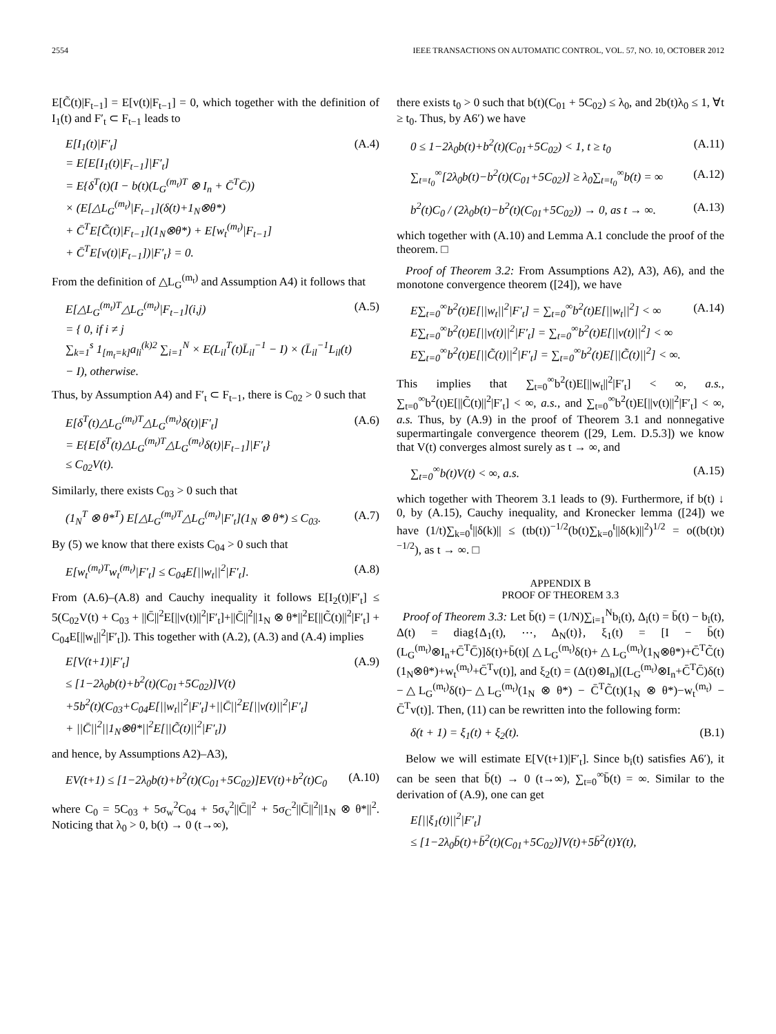2554 IEEE TRANSACTIONS ON AUTOMATIC CONTROL, VOL. 57, NO. 10, OCTOBER 2012
E[C̃(t)|F<sub>t−1</sub>] = E[v(t)|F<sub>t−1</sub>] = 0, which together with the definition of I<sub>1</sub>(t) and F′<sub>t</sub> ⊂ F<sub>t−1</sub> leads to
E[I<sub>1</sub>(t)|F′<sub>t</sub>]
= E[E[I<sub>1</sub>(t)|F<sub>t−1</sub>]|F′<sub>t</sub>]
= E{δ<sup>T</sup>(t)(I − b(t)(L<sub>G</sub><sup>(m<sub>t</sub>)T</sup> ⊗ I<sub>n</sub> + C̄<sup>T</sup>C̄))
× (E[△L<sub>G</sub><sup>(m<sub>t</sub>)</sup>|F<sub>t−1</sub>](δ(t)+1<sub>N</sub>⊗θ*)
+ C̄<sup>T</sup>E[C̃(t)|F<sub>t−1</sub>](1<sub>N</sub>⊗θ*) + E[w<sub>t</sub><sup>(m<sub>t</sub>)</sup>|F<sub>t−1</sub>]
+ C̄<sup>T</sup>E[v(t)|F<sub>t−1</sub>])|F′<sub>t</sub>} = 0.
(A.4)
From the definition of △L<sub>G</sub><sup>(m<sub>t</sub>)</sup> and Assumption A4) it follows that
E[△L<sub>G</sub><sup>(m<sub>t</sub>)T</sup>△L<sub>G</sub><sup>(m<sub>t</sub>)</sup>|F<sub>t−1</sub>](i,j)
= { 0, if i ≠ j
∑<sub>k=1</sub><sup>s</sup> 1<sub>[m<sub>t</sub>=k]</sub>a<sub>li</sub><sup>(k)2</sup> ∑<sub>i=1</sub><sup>N</sup> × E(L<sub>il</sub><sup>T</sup>(t)L̄<sub>il</sub><sup>−1</sup> − I) × (L̄<sub>il</sub><sup>−1</sup>L<sub>il</sub>(t) − I), otherwise.
(A.5)
Thus, by Assumption A4) and F′<sub>t</sub> ⊂ F<sub>t−1</sub>, there is C<sub>02</sub> > 0 such that
E[δ<sup>T</sup>(t)△L<sub>G</sub><sup>(m<sub>t</sub>)T</sup>△L<sub>G</sub><sup>(m<sub>t</sub>)</sup>δ(t)|F′<sub>t</sub>]
= E{E[δ<sup>T</sup>(t)△L<sub>G</sub><sup>(m<sub>t</sub>)T</sup>△L<sub>G</sub><sup>(m<sub>t</sub>)</sup>δ(t)|F<sub>t−1</sub>]|F′<sub>t</sub>}
≤ C<sub>02</sub>V(t).
(A.6)
Similarly, there exists C<sub>03</sub> > 0 such that
(1<sub>N</sub><sup>T</sup> ⊗ θ*<sup>T</sup>) E[△L<sub>G</sub><sup>(m<sub>t</sub>)T</sup>△L<sub>G</sub><sup>(m<sub>t</sub>)</sup>|F′<sub>t</sub>](1<sub>N</sub> ⊗ θ*) ≤ C<sub>03</sub>.
(A.7)
By (5) we know that there exists C<sub>04</sub> > 0 such that
E[w<sub>t</sub><sup>(m<sub>t</sub>)T</sup>w<sub>t</sub><sup>(m<sub>t</sub>)</sup>|F′<sub>t</sub>] ≤ C<sub>04</sub>E[||w<sub>t</sub>||<sup>2</sup>|F′<sub>t</sub>].
(A.8)
From (A.6)–(A.8) and Cauchy inequality it follows E[I<sub>2</sub>(t)|F′<sub>t</sub>] ≤ 5(C<sub>02</sub>V(t) + C<sub>03</sub> + ||C̄||<sup>2</sup>E[||v(t)||<sup>2</sup>|F′<sub>t</sub>]+||C̄||<sup>2</sup>||1<sub>N</sub> ⊗ θ*||<sup>2</sup>E[||C̃(t)||<sup>2</sup>|F′<sub>t</sub>] + C<sub>04</sub>E[||w<sub>t</sub>||<sup>2</sup>|F′<sub>t</sub>]). This together with (A.2), (A.3) and (A.4) implies
E[V(t+1)|F′<sub>t</sub>]
≤ [1−2λ<sub>0</sub>b(t)+b<sup>2</sup>(t)(C<sub>01</sub>+5C<sub>02</sub>)]V(t)
+5b<sup>2</sup>(t)(C<sub>03</sub>+C<sub>04</sub>E[||w<sub>t</sub>||<sup>2</sup>|F′<sub>t</sub>]+||C̄||<sup>2</sup>E[||v(t)||<sup>2</sup>|F′<sub>t</sub>]
+ ||C̄||<sup>2</sup>||1<sub>N</sub>⊗θ*||<sup>2</sup>E[||C̃(t)||<sup>2</sup>|F′<sub>t</sub>])
(A.9)
and hence, by Assumptions A2)–A3),
EV(t+1) ≤ [1−2λ<sub>0</sub>b(t)+b<sup>2</sup>(t)(C<sub>01</sub>+5C<sub>02</sub>)]EV(t)+b<sup>2</sup>(t)C<sub>0</sub>
(A.10)
where C<sub>0</sub> = 5C<sub>03</sub> + 5σ<sub>w</sub><sup>2</sup>C<sub>04</sub> + 5σ<sub>v</sub><sup>2</sup>||C̄||<sup>2</sup> + 5σ<sub>C</sub><sup>2</sup>||C̄||<sup>2</sup>||1<sub>N</sub> ⊗ θ*||<sup>2</sup>. Noticing that λ<sub>0</sub> > 0, b(t) → 0 (t→∞),
there exists t<sub>0</sub> > 0 such that b(t)(C<sub>01</sub> + 5C<sub>02</sub>) ≤ λ<sub>0</sub>, and 2b(t)λ<sub>0</sub> ≤ 1, ∀t ≥ t<sub>0</sub>. Thus, by A6′) we have
0 ≤ 1−2λ<sub>0</sub>b(t)+b<sup>2</sup>(t)(C<sub>01</sub>+5C<sub>02</sub>) < 1, t ≥ t<sub>0</sub>
(A.11)
∑<sub>t=t<sub>0</sub></sub><sup>∞</sup>[2λ<sub>0</sub>b(t)−b<sup>2</sup>(t)(C<sub>01</sub>+5C<sub>02</sub>)] ≥ λ<sub>0</sub>∑<sub>t=t<sub>0</sub></sub><sup>∞</sup>b(t) = ∞
(A.12)
b<sup>2</sup>(t)C<sub>0</sub> / (2λ<sub>0</sub>b(t)−b<sup>2</sup>(t)(C<sub>01</sub>+5C<sub>02</sub>)) → 0, as t → ∞.
(A.13)
which together with (A.10) and Lemma A.1 conclude the proof of the theorem. □
Proof of Theorem 3.2: From Assumptions A2), A3), A6), and the monotone convergence theorem ([24]), we have
E∑<sub>t=0</sub><sup>∞</sup>b<sup>2</sup>(t)E[||w<sub>t</sub>||<sup>2</sup>|F′<sub>t</sub>] = ∑<sub>t=0</sub><sup>∞</sup>b<sup>2</sup>(t)E[||w<sub>t</sub>||<sup>2</sup>] < ∞
E∑<sub>t=0</sub><sup>∞</sup>b<sup>2</sup>(t)E[||v(t)||<sup>2</sup>|F′<sub>t</sub>] = ∑<sub>t=0</sub><sup>∞</sup>b<sup>2</sup>(t)E[||v(t)||<sup>2</sup>] < ∞
E∑<sub>t=0</sub><sup>∞</sup>b<sup>2</sup>(t)E[||C̃(t)||<sup>2</sup>|F′<sub>t</sub>] = ∑<sub>t=0</sub><sup>∞</sup>b<sup>2</sup>(t)E[||C̃(t)||<sup>2</sup>] < ∞.
(A.14)
This implies that ∑<sub>t=0</sub><sup>∞</sup>b<sup>2</sup>(t)E[||w<sub>t</sub>||<sup>2</sup>|F′<sub>t</sub>] < ∞, a.s., ∑<sub>t=0</sub><sup>∞</sup>b<sup>2</sup>(t)E[||C̃(t)||<sup>2</sup>|F′<sub>t</sub>] < ∞, a.s., and ∑<sub>t=0</sub><sup>∞</sup>b<sup>2</sup>(t)E[||v(t)||<sup>2</sup>|F′<sub>t</sub>] < ∞, a.s. Thus, by (A.9) in the proof of Theorem 3.1 and nonnegative supermartingale convergence theorem ([29, Lem. D.5.3]) we know that V(t) converges almost surely as t → ∞, and
∑<sub>t=0</sub><sup>∞</sup>b(t)V(t) < ∞, a.s. (A.15)
which together with Theorem 3.1 leads to (9). Furthermore, if b(t) ↓ 0, by (A.15), Cauchy inequality, and Kronecker lemma ([24]) we have (1/t)∑<sub>k=0</sub><sup>t</sup>||δ(k)|| ≤ (tb(t))<sup>−1/2</sup>(b(t)∑<sub>k=0</sub><sup>t</sup>||δ(k)||<sup>2</sup>)<sup>1/2</sup> = o((b(t)t)<sup>−1/2</sup>), as t → ∞. □
APPENDIX B
PROOF OF THEOREM 3.3
Proof of Theorem 3.3: Let b̄(t) = (1/N)∑<sub>i=1</sub><sup>N</sup>b<sub>i</sub>(t), Δ<sub>i</sub>(t) = b̄(t) − b<sub>i</sub>(t), Δ(t) = diag{Δ<sub>1</sub>(t), ⋯, Δ<sub>N</sub>(t)}, ξ<sub>1</sub>(t) = [I − b̄(t)(L<sub>G</sub><sup>(m<sub>t</sub>)</sup>⊗I<sub>n</sub>+C̄<sup>T</sup>C̄)]δ(t)+b̄(t)[△L<sub>G</sub><sup>(m<sub>t</sub>)</sup>δ(t)+△L<sub>G</sub><sup>(m<sub>t</sub>)</sup>(1<sub>N</sub>⊗θ*)+C̄<sup>T</sup>C̃(t)(1<sub>N</sub>⊗θ*)+w<sub>t</sub><sup>(m<sub>t</sub>)</sup>+C̄<sup>T</sup>v(t)], and ξ<sub>2</sub>(t) = (Δ(t)⊗I<sub>n</sub>)[(L<sub>G</sub><sup>(m<sub>t</sub>)</sup>⊗I<sub>n</sub>+C̄<sup>T</sup>C̄)δ(t)−△L<sub>G</sub><sup>(m<sub>t</sub>)</sup>δ(t)−△L<sub>G</sub><sup>(m<sub>t</sub>)</sup>(1<sub>N</sub> ⊗ θ*) − C̄<sup>T</sup>C̃(t)(1<sub>N</sub> ⊗ θ*)−w<sub>t</sub><sup>(m<sub>t</sub>)</sup> − C̄<sup>T</sup>v(t)]. Then, (11) can be rewritten into the following form:
δ(t + 1) = ξ<sub>1</sub>(t) + ξ<sub>2</sub>(t). (B.1)
Below we will estimate E[V(t+1)|F′<sub>t</sub>]. Since b<sub>i</sub>(t) satisfies A6′), it can be seen that b̄(t) → 0 (t→∞), ∑<sub>t=0</sub><sup>∞</sup>b̄(t) = ∞. Similar to the derivation of (A.9), one can get
E[||ξ<sub>1</sub>(t)||<sup>2</sup>|F′<sub>t</sub>]
≤ [1−2λ<sub>0</sub>b̄(t)+b̄<sup>2</sup>(t)(C<sub>01</sub>+5C<sub>02</sub>)]V(t)+5b̄<sup>2</sup>(t)Υ(t),